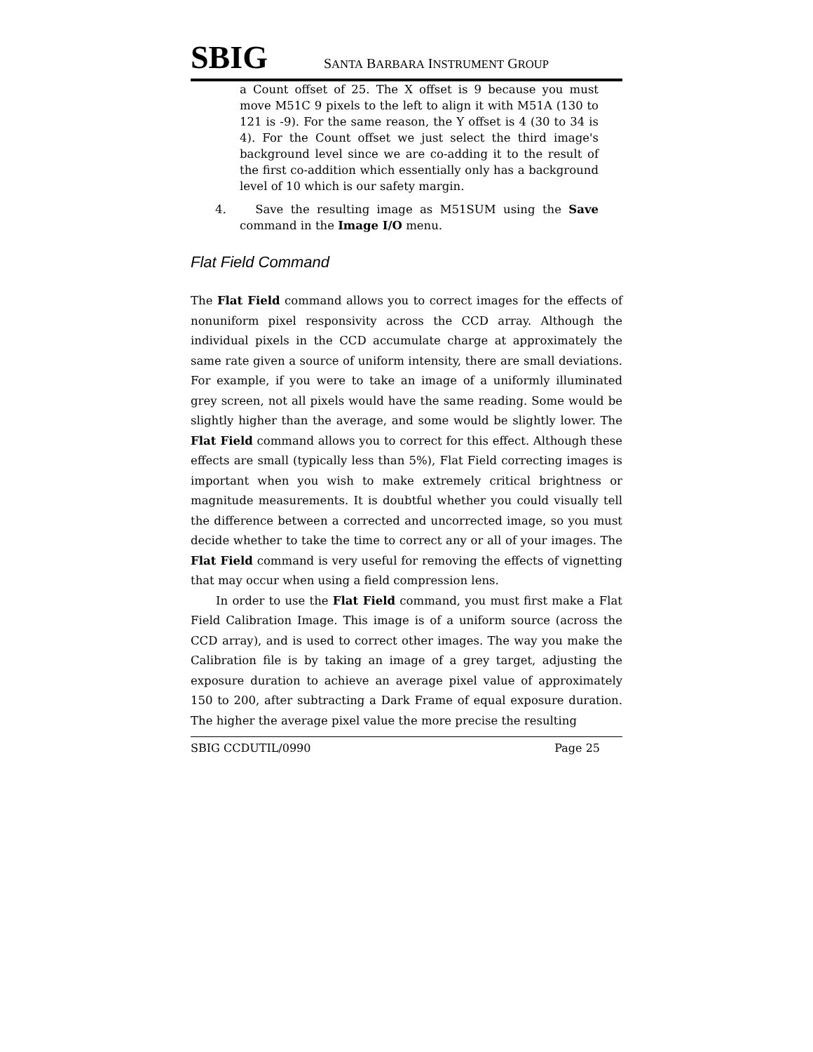SBIG SANTA BARBARA INSTRUMENT GROUP
a Count offset of 25. The X offset is 9 because you must move M51C 9 pixels to the left to align it with M51A (130 to 121 is -9). For the same reason, the Y offset is 4 (30 to 34 is 4). For the Count offset we just select the third image's background level since we are co-adding it to the result of the first co-addition which essentially only has a background level of 10 which is our safety margin.
4. Save the resulting image as M51SUM using the Save command in the Image I/O menu.
Flat Field Command
The Flat Field command allows you to correct images for the effects of nonuniform pixel responsivity across the CCD array. Although the individual pixels in the CCD accumulate charge at approximately the same rate given a source of uniform intensity, there are small deviations. For example, if you were to take an image of a uniformly illuminated grey screen, not all pixels would have the same reading. Some would be slightly higher than the average, and some would be slightly lower. The Flat Field command allows you to correct for this effect. Although these effects are small (typically less than 5%), Flat Field correcting images is important when you wish to make extremely critical brightness or magnitude measurements. It is doubtful whether you could visually tell the difference between a corrected and uncorrected image, so you must decide whether to take the time to correct any or all of your images. The Flat Field command is very useful for removing the effects of vignetting that may occur when using a field compression lens.
In order to use the Flat Field command, you must first make a Flat Field Calibration Image. This image is of a uniform source (across the CCD array), and is used to correct other images. The way you make the Calibration file is by taking an image of a grey target, adjusting the exposure duration to achieve an average pixel value of approximately 150 to 200, after subtracting a Dark Frame of equal exposure duration. The higher the average pixel value the more precise the resulting
SBIG CCDUTIL/0990 Page 25